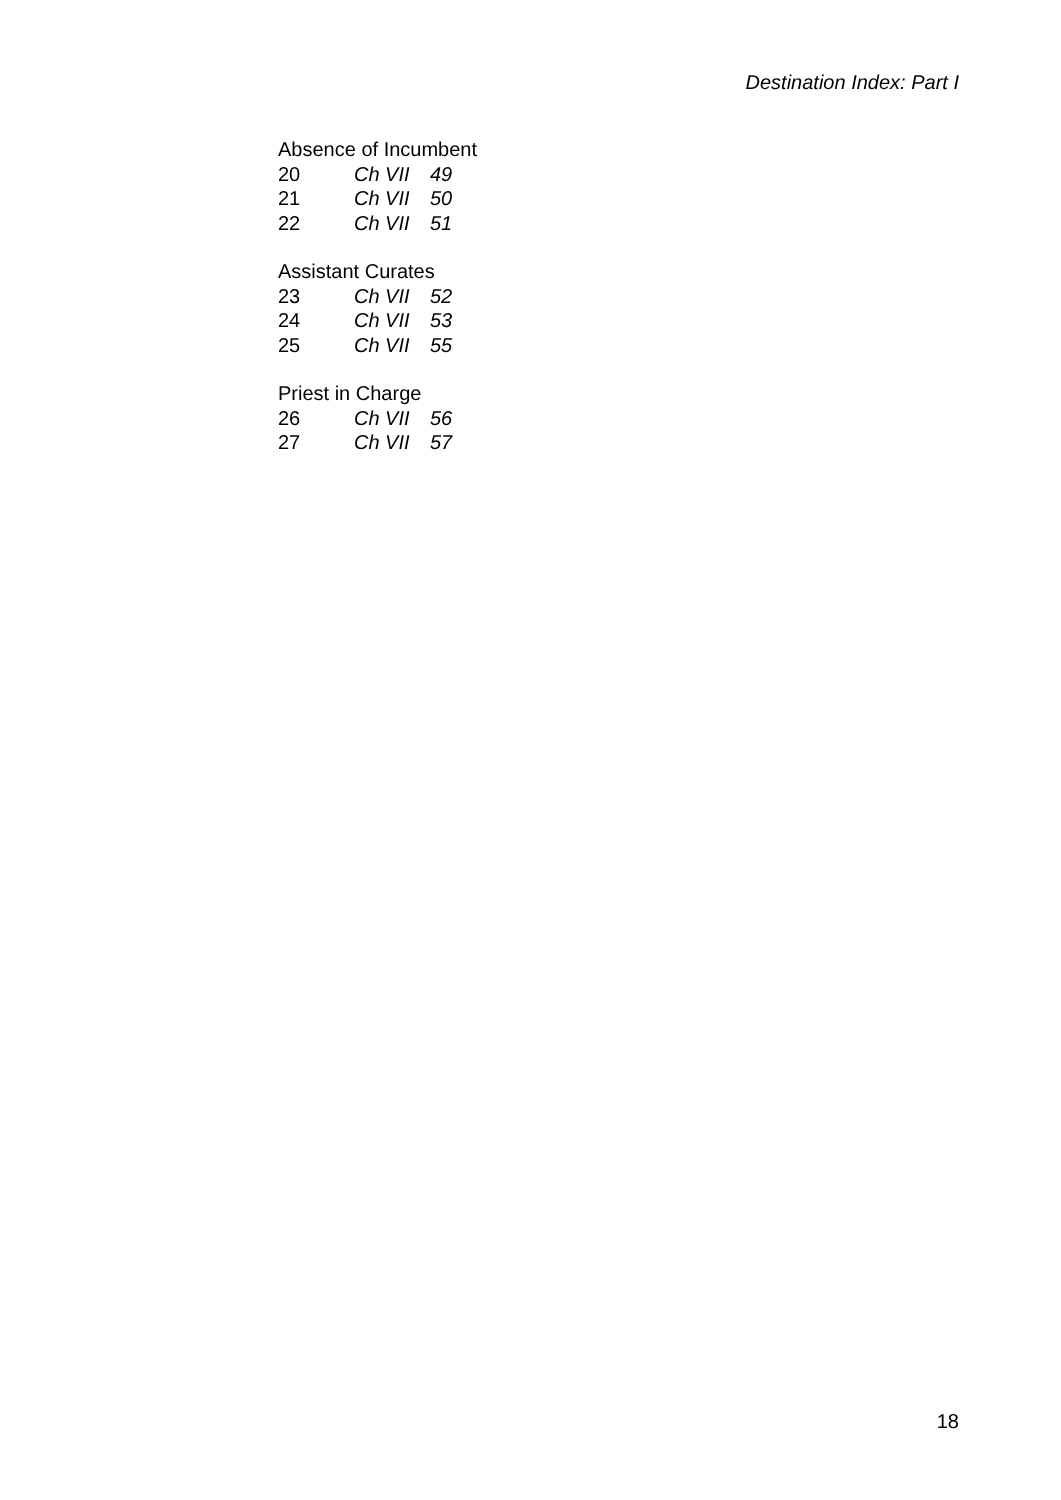Destination Index: Part I
Absence of Incumbent
20 Ch VII 49
21 Ch VII 50
22 Ch VII 51
Assistant Curates
23 Ch VII 52
24 Ch VII 53
25 Ch VII 55
Priest in Charge
26 Ch VII 56
27 Ch VII 57
18